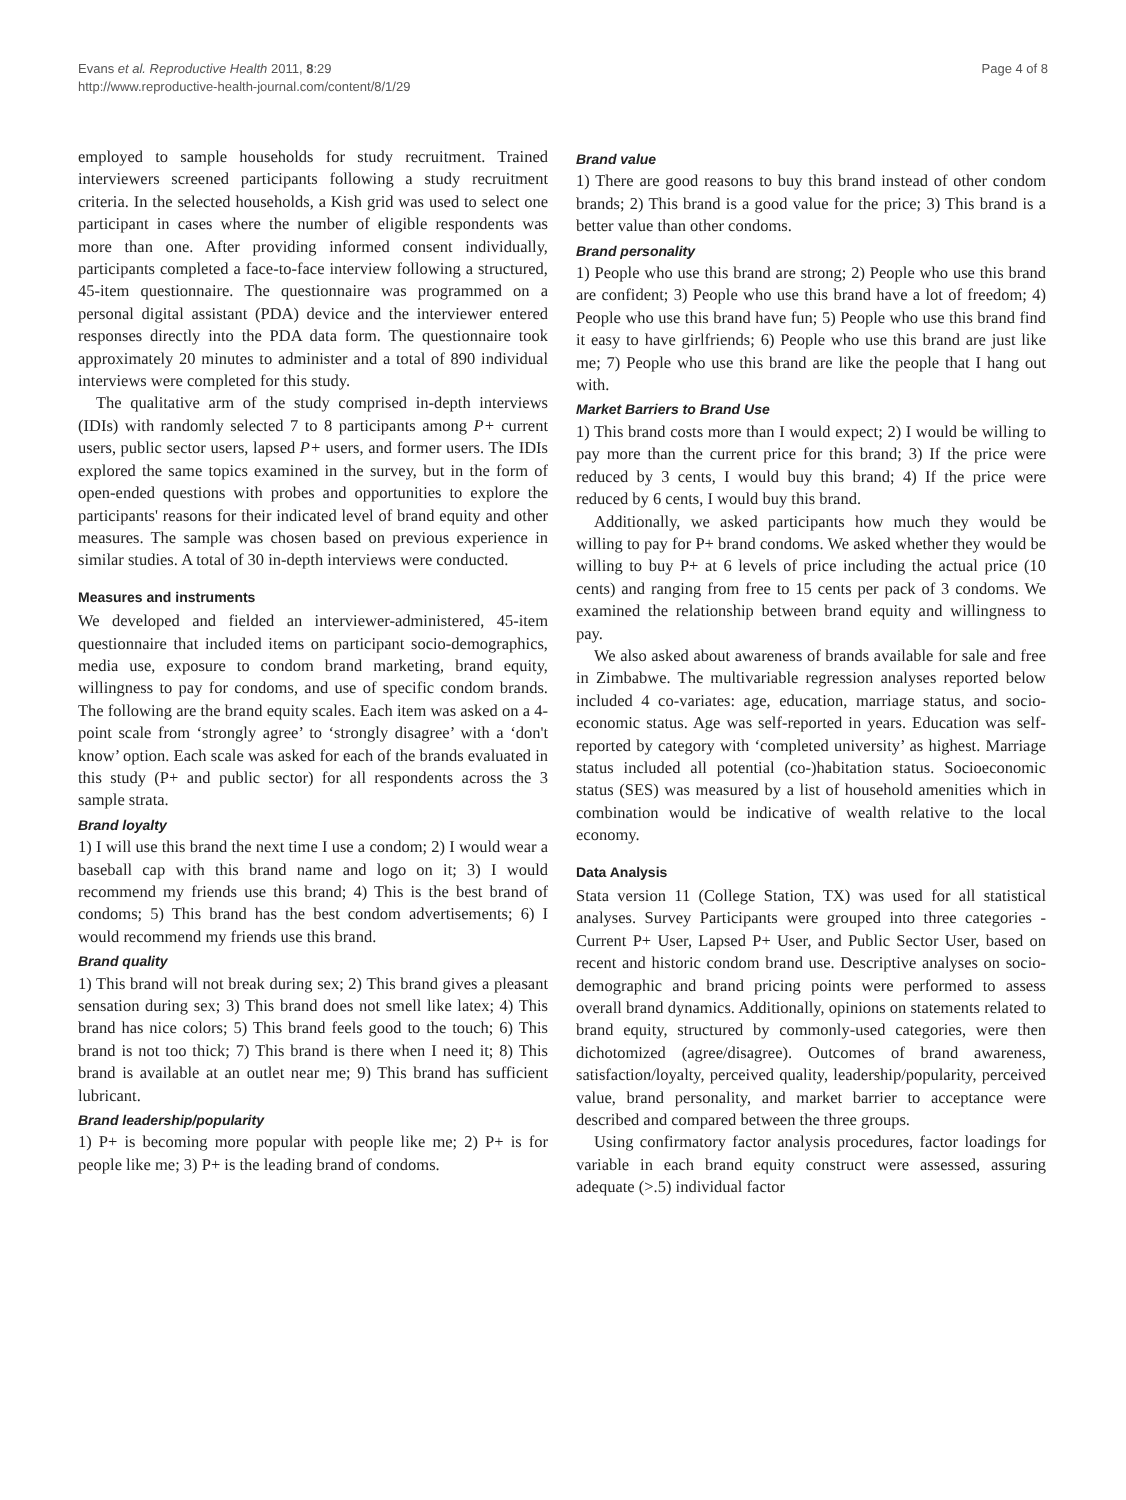Evans et al. Reproductive Health 2011, 8:29
http://www.reproductive-health-journal.com/content/8/1/29
Page 4 of 8
employed to sample households for study recruitment. Trained interviewers screened participants following a study recruitment criteria. In the selected households, a Kish grid was used to select one participant in cases where the number of eligible respondents was more than one. After providing informed consent individually, participants completed a face-to-face interview following a structured, 45-item questionnaire. The questionnaire was programmed on a personal digital assistant (PDA) device and the interviewer entered responses directly into the PDA data form. The questionnaire took approximately 20 minutes to administer and a total of 890 individual interviews were completed for this study.
The qualitative arm of the study comprised in-depth interviews (IDIs) with randomly selected 7 to 8 participants among P+ current users, public sector users, lapsed P+ users, and former users. The IDIs explored the same topics examined in the survey, but in the form of open-ended questions with probes and opportunities to explore the participants' reasons for their indicated level of brand equity and other measures. The sample was chosen based on previous experience in similar studies. A total of 30 in-depth interviews were conducted.
Measures and instruments
We developed and fielded an interviewer-administered, 45-item questionnaire that included items on participant socio-demographics, media use, exposure to condom brand marketing, brand equity, willingness to pay for condoms, and use of specific condom brands. The following are the brand equity scales. Each item was asked on a 4-point scale from ‘strongly agree’ to ‘strongly disagree’ with a ‘don't know’ option. Each scale was asked for each of the brands evaluated in this study (P+ and public sector) for all respondents across the 3 sample strata.
Brand loyalty
1) I will use this brand the next time I use a condom; 2) I would wear a baseball cap with this brand name and logo on it; 3) I would recommend my friends use this brand; 4) This is the best brand of condoms; 5) This brand has the best condom advertisements; 6) I would recommend my friends use this brand.
Brand quality
1) This brand will not break during sex; 2) This brand gives a pleasant sensation during sex; 3) This brand does not smell like latex; 4) This brand has nice colors; 5) This brand feels good to the touch; 6) This brand is not too thick; 7) This brand is there when I need it; 8) This brand is available at an outlet near me; 9) This brand has sufficient lubricant.
Brand leadership/popularity
1) P+ is becoming more popular with people like me; 2) P+ is for people like me; 3) P+ is the leading brand of condoms.
Brand value
1) There are good reasons to buy this brand instead of other condom brands; 2) This brand is a good value for the price; 3) This brand is a better value than other condoms.
Brand personality
1) People who use this brand are strong; 2) People who use this brand are confident; 3) People who use this brand have a lot of freedom; 4) People who use this brand have fun; 5) People who use this brand find it easy to have girlfriends; 6) People who use this brand are just like me; 7) People who use this brand are like the people that I hang out with.
Market Barriers to Brand Use
1) This brand costs more than I would expect; 2) I would be willing to pay more than the current price for this brand; 3) If the price were reduced by 3 cents, I would buy this brand; 4) If the price were reduced by 6 cents, I would buy this brand.
Additionally, we asked participants how much they would be willing to pay for P+ brand condoms. We asked whether they would be willing to buy P+ at 6 levels of price including the actual price (10 cents) and ranging from free to 15 cents per pack of 3 condoms. We examined the relationship between brand equity and willingness to pay.
We also asked about awareness of brands available for sale and free in Zimbabwe. The multivariable regression analyses reported below included 4 co-variates: age, education, marriage status, and socio-economic status. Age was self-reported in years. Education was self-reported by category with ‘completed university’ as highest. Marriage status included all potential (co-)habitation status. Socioeconomic status (SES) was measured by a list of household amenities which in combination would be indicative of wealth relative to the local economy.
Data Analysis
Stata version 11 (College Station, TX) was used for all statistical analyses. Survey Participants were grouped into three categories - Current P+ User, Lapsed P+ User, and Public Sector User, based on recent and historic condom brand use. Descriptive analyses on socio-demographic and brand pricing points were performed to assess overall brand dynamics. Additionally, opinions on statements related to brand equity, structured by commonly-used categories, were then dichotomized (agree/disagree). Outcomes of brand awareness, satisfaction/loyalty, perceived quality, leadership/popularity, perceived value, brand personality, and market barrier to acceptance were described and compared between the three groups.
Using confirmatory factor analysis procedures, factor loadings for variable in each brand equity construct were assessed, assuring adequate (>.5) individual factor